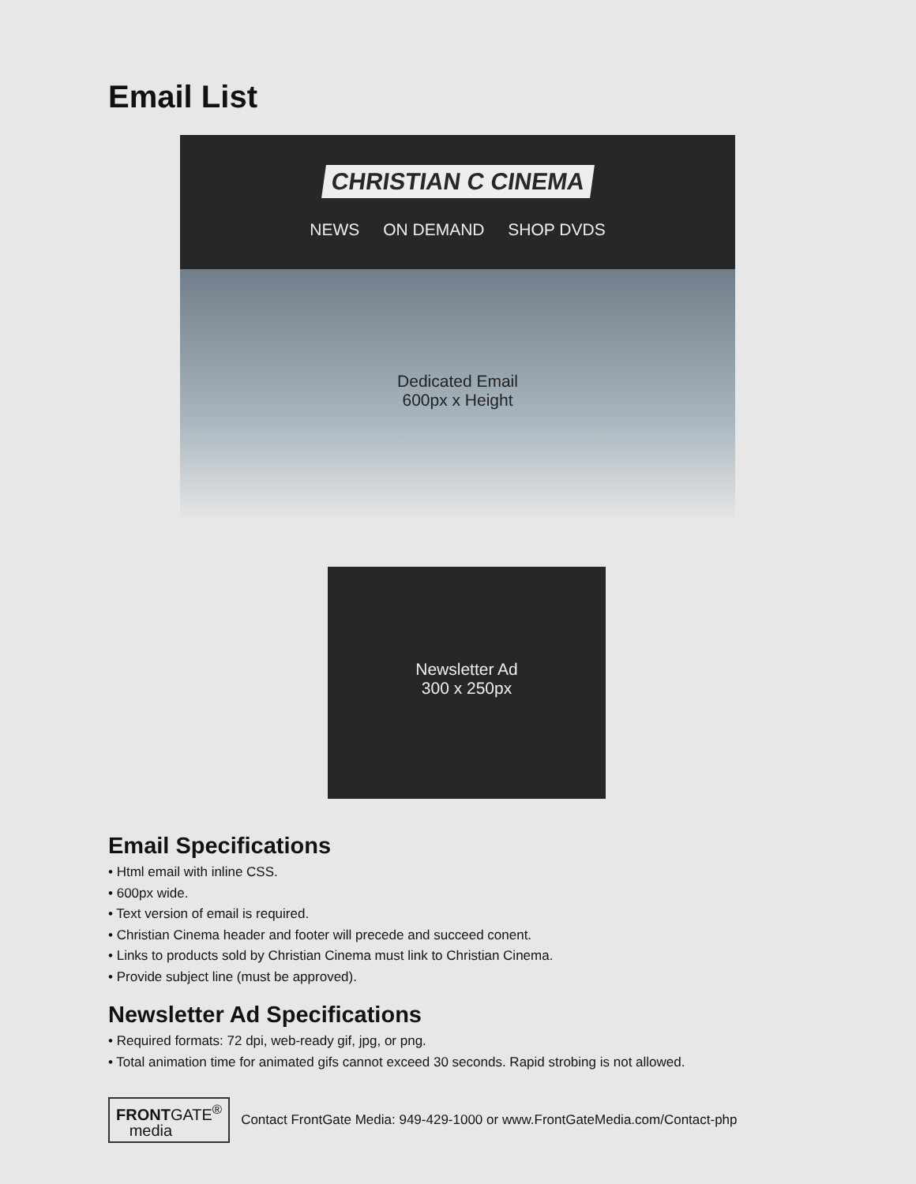Email List
CHRISTIAN C CINEMA
NEWS ON DEMAND SHOP DVDS
Dedicated Email
600px x Height
Newsletter Ad
300 x 250px
Email Specifications
• Html email with inline CSS.
• 600px wide.
• Text version of email is required.
• Christian Cinema header and footer will precede and succeed conent.
• Links to products sold by Christian Cinema must link to Christian Cinema.
• Provide subject line (must be approved).
Newsletter Ad Specifications
• Required formats: 72 dpi, web-ready gif, jpg, or png.
• Total animation time for animated gifs cannot exceed 30 seconds. Rapid strobing is not allowed.
FRONTGATE<sup>®</sup>
media
Contact FrontGate Media: 949-429-1000 or www.FrontGateMedia.com/Contact-php